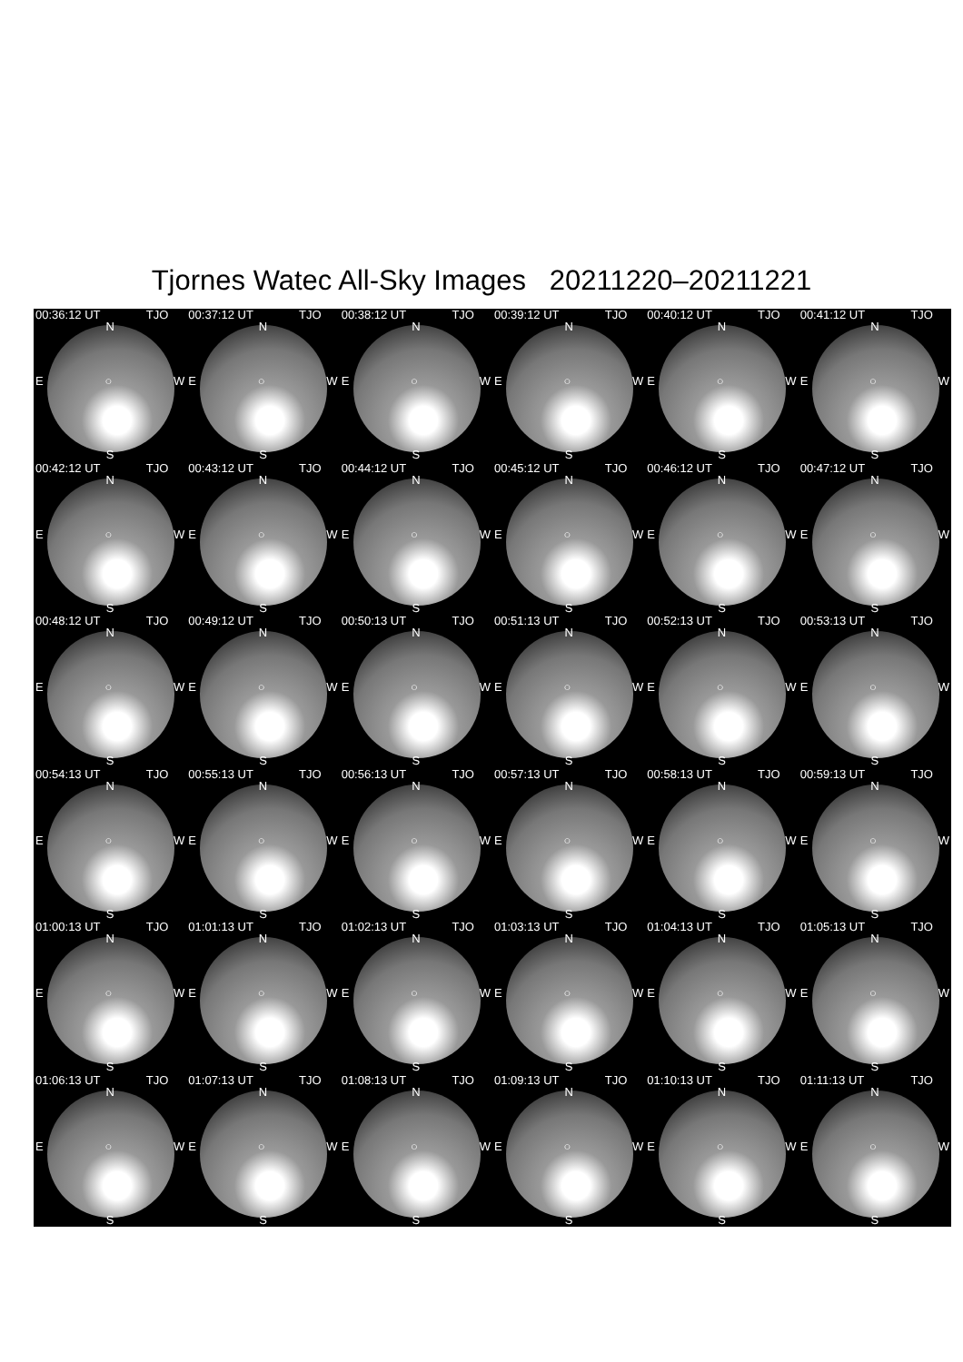Tjornes Watec All-Sky Images 20211220–20211221
00:36:12 UT TJO
N
E ○ W
S
00:37:12 UT TJO
N
E ○ W
S
00:38:12 UT TJO
N
E ○ W
S
00:39:12 UT TJO
N
E ○ W
S
00:40:12 UT TJO
N
E ○ W
S
00:41:12 UT TJO
N
E ○ W
S
00:42:12 UT TJO
N
E ○ W
S
00:43:12 UT TJO
N
E ○ W
S
00:44:12 UT TJO
N
E ○ W
S
00:45:12 UT TJO
N
E ○ W
S
00:46:12 UT TJO
N
E ○ W
S
00:47:12 UT TJO
N
E ○ W
S
00:48:12 UT TJO
N
E ○ W
S
00:49:12 UT TJO
N
E ○ W
S
00:50:13 UT TJO
N
E ○ W
S
00:51:13 UT TJO
N
E ○ W
S
00:52:13 UT TJO
N
E ○ W
S
00:53:13 UT TJO
N
E ○ W
S
00:54:13 UT TJO
N
E ○ W
S
00:55:13 UT TJO
N
E ○ W
S
00:56:13 UT TJO
N
E ○ W
S
00:57:13 UT TJO
N
E ○ W
S
00:58:13 UT TJO
N
E ○ W
S
00:59:13 UT TJO
N
E ○ W
S
01:00:13 UT TJO
N
E ○ W
S
01:01:13 UT TJO
N
E ○ W
S
01:02:13 UT TJO
N
E ○ W
S
01:03:13 UT TJO
N
E ○ W
S
01:04:13 UT TJO
N
E ○ W
S
01:05:13 UT TJO
N
E ○ W
S
01:06:13 UT TJO
N
E ○ W
S
01:07:13 UT TJO
N
E ○ W
S
01:08:13 UT TJO
N
E ○ W
S
01:09:13 UT TJO
N
E ○ W
S
01:10:13 UT TJO
N
E ○ W
S
01:11:13 UT TJO
N
E ○ W
S